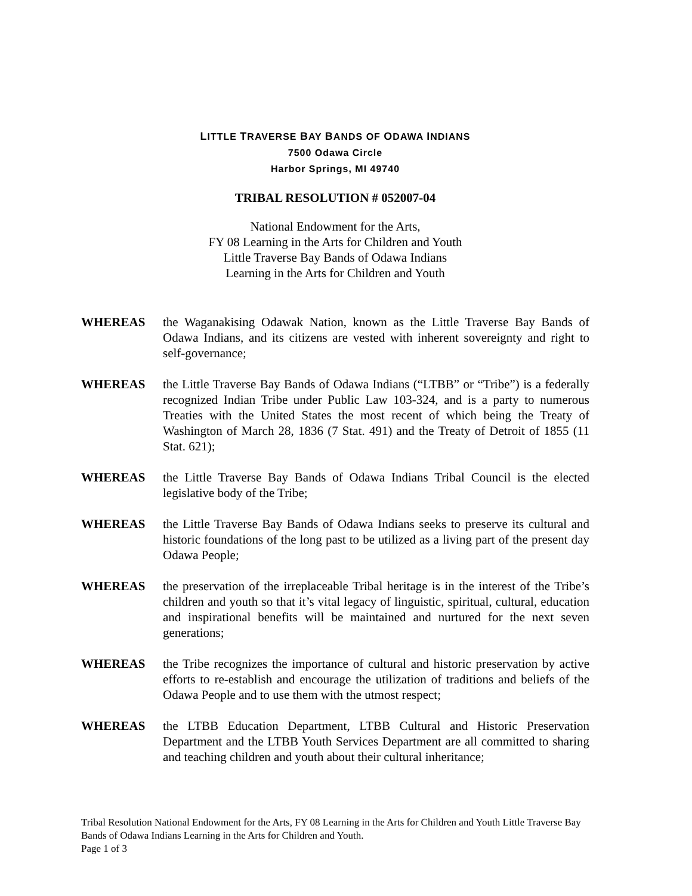LITTLE TRAVERSE BAY BANDS OF ODAWA INDIANS
7500 Odawa Circle
Harbor Springs, MI 49740
TRIBAL RESOLUTION # 052007-04
National Endowment for the Arts,
FY 08 Learning in the Arts for Children and Youth
Little Traverse Bay Bands of Odawa Indians
Learning in the Arts for Children and Youth
WHEREAS the Waganakising Odawak Nation, known as the Little Traverse Bay Bands of Odawa Indians, and its citizens are vested with inherent sovereignty and right to self-governance;
WHEREAS the Little Traverse Bay Bands of Odawa Indians (“LTBB” or “Tribe”) is a federally recognized Indian Tribe under Public Law 103-324, and is a party to numerous Treaties with the United States the most recent of which being the Treaty of Washington of March 28, 1836 (7 Stat. 491) and the Treaty of Detroit of 1855 (11 Stat. 621);
WHEREAS the Little Traverse Bay Bands of Odawa Indians Tribal Council is the elected legislative body of the Tribe;
WHEREAS the Little Traverse Bay Bands of Odawa Indians seeks to preserve its cultural and historic foundations of the long past to be utilized as a living part of the present day Odawa People;
WHEREAS the preservation of the irreplaceable Tribal heritage is in the interest of the Tribe’s children and youth so that it’s vital legacy of linguistic, spiritual, cultural, education and inspirational benefits will be maintained and nurtured for the next seven generations;
WHEREAS the Tribe recognizes the importance of cultural and historic preservation by active efforts to re-establish and encourage the utilization of traditions and beliefs of the Odawa People and to use them with the utmost respect;
WHEREAS the LTBB Education Department, LTBB Cultural and Historic Preservation Department and the LTBB Youth Services Department are all committed to sharing and teaching children and youth about their cultural inheritance;
Tribal Resolution National Endowment for the Arts, FY 08 Learning in the Arts for Children and Youth Little Traverse Bay Bands of Odawa Indians Learning in the Arts for Children and Youth.
Page 1 of 3